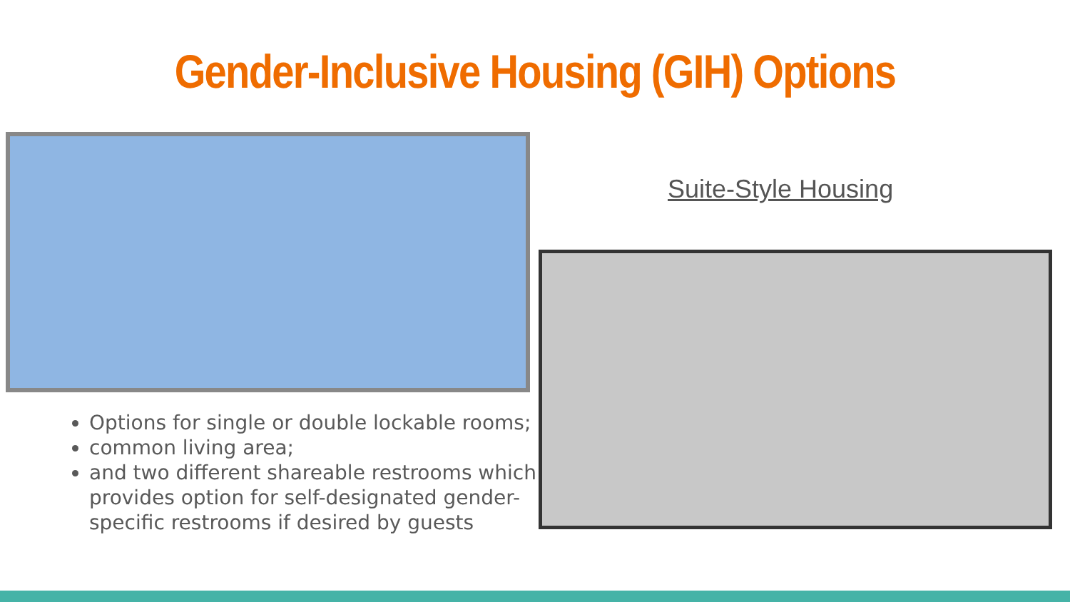Gender-Inclusive Housing (GIH) Options
Suite-Style Housing
Options for single or double lockable rooms;
common living area;
and two different shareable restrooms which provides option for self-designated gender-specific restrooms if desired by guests